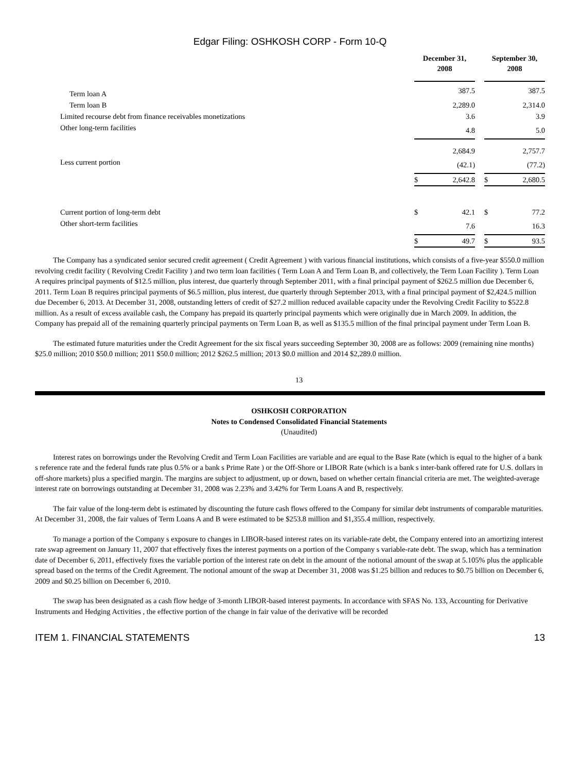Edgar Filing: OSHKOSH CORP - Form 10-Q
| | December 31, 2008 | | | September 30, 2008 | |
| --- | --- | --- | --- | --- | --- |
| Term loan A | | 387.5 | | | 387.5 |
| Term loan B | | 2,289.0 | | | 2,314.0 |
| Limited recourse debt from finance receivables monetizations | | 3.6 | | | 3.9 |
| Other long-term facilities | | 4.8 | | | 5.0 |
| | | 2,684.9 | | | 2,757.7 |
| Less current portion | | (42.1) | | | (77.2) |
| | $ | 2,642.8 | | $ | 2,680.5 |
| Current portion of long-term debt | $ | 42.1 | | $ | 77.2 |
| Other short-term facilities | | 7.6 | | | 16.3 |
| | $ | 49.7 | | $ | 93.5 |
The Company has a syndicated senior secured credit agreement ( Credit Agreement ) with various financial institutions, which consists of a five-year $550.0 million revolving credit facility ( Revolving Credit Facility ) and two term loan facilities ( Term Loan A and Term Loan B, and collectively, the Term Loan Facility ). Term Loan A requires principal payments of $12.5 million, plus interest, due quarterly through September 2011, with a final principal payment of $262.5 million due December 6, 2011. Term Loan B requires principal payments of $6.5 million, plus interest, due quarterly through September 2013, with a final principal payment of $2,424.5 million due December 6, 2013. At December 31, 2008, outstanding letters of credit of $27.2 million reduced available capacity under the Revolving Credit Facility to $522.8 million. As a result of excess available cash, the Company has prepaid its quarterly principal payments which were originally due in March 2009. In addition, the Company has prepaid all of the remaining quarterly principal payments on Term Loan B, as well as $135.5 million of the final principal payment under Term Loan B.
The estimated future maturities under the Credit Agreement for the six fiscal years succeeding September 30, 2008 are as follows: 2009 (remaining nine months) $25.0 million; 2010 $50.0 million; 2011 $50.0 million; 2012 $262.5 million; 2013 $0.0 million and 2014 $2,289.0 million.
13
OSHKOSH CORPORATION
Notes to Condensed Consolidated Financial Statements
(Unaudited)
Interest rates on borrowings under the Revolving Credit and Term Loan Facilities are variable and are equal to the Base Rate (which is equal to the higher of a bank s reference rate and the federal funds rate plus 0.5% or a bank s Prime Rate ) or the Off-Shore or LIBOR Rate (which is a bank s inter-bank offered rate for U.S. dollars in off-shore markets) plus a specified margin. The margins are subject to adjustment, up or down, based on whether certain financial criteria are met. The weighted-average interest rate on borrowings outstanding at December 31, 2008 was 2.23% and 3.42% for Term Loans A and B, respectively.
The fair value of the long-term debt is estimated by discounting the future cash flows offered to the Company for similar debt instruments of comparable maturities. At December 31, 2008, the fair values of Term Loans A and B were estimated to be $253.8 million and $1,355.4 million, respectively.
To manage a portion of the Company s exposure to changes in LIBOR-based interest rates on its variable-rate debt, the Company entered into an amortizing interest rate swap agreement on January 11, 2007 that effectively fixes the interest payments on a portion of the Company s variable-rate debt. The swap, which has a termination date of December 6, 2011, effectively fixes the variable portion of the interest rate on debt in the amount of the notional amount of the swap at 5.105% plus the applicable spread based on the terms of the Credit Agreement. The notional amount of the swap at December 31, 2008 was $1.25 billion and reduces to $0.75 billion on December 6, 2009 and $0.25 billion on December 6, 2010.
The swap has been designated as a cash flow hedge of 3-month LIBOR-based interest payments. In accordance with SFAS No. 133, Accounting for Derivative Instruments and Hedging Activities , the effective portion of the change in fair value of the derivative will be recorded
ITEM 1. FINANCIAL STATEMENTS 13